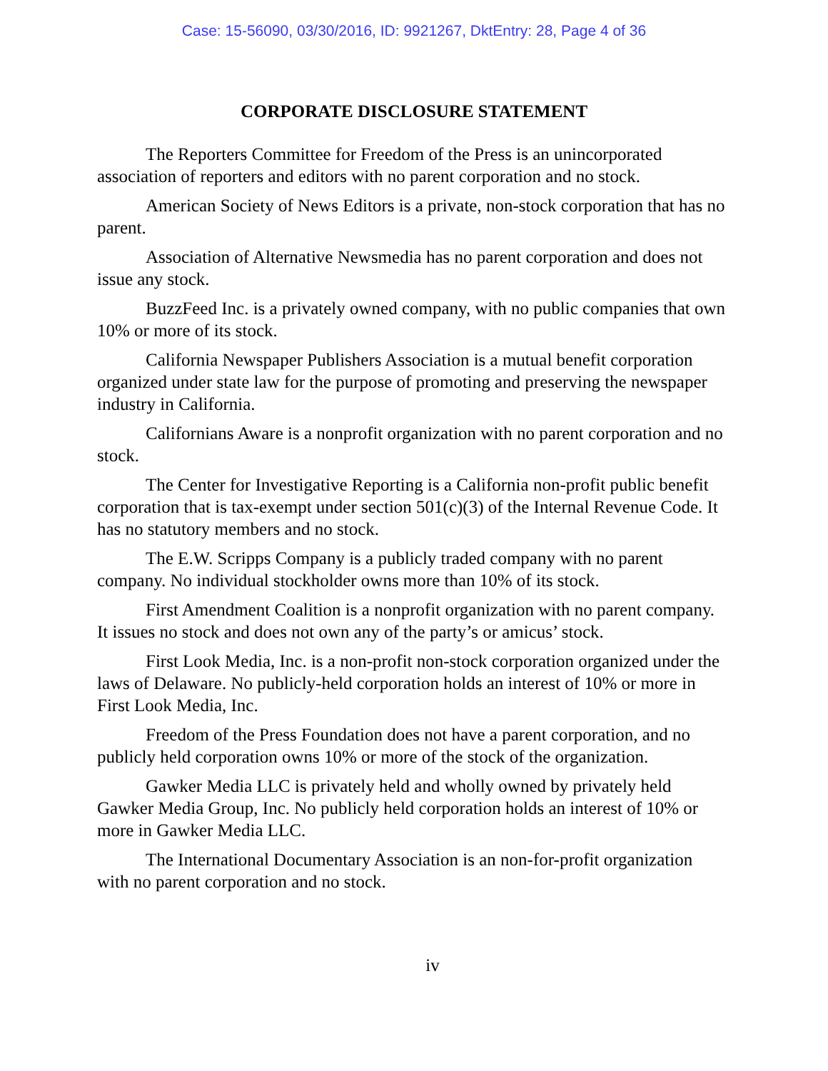Case: 15-56090, 03/30/2016, ID: 9921267, DktEntry: 28, Page 4 of 36
CORPORATE DISCLOSURE STATEMENT
The Reporters Committee for Freedom of the Press is an unincorporated association of reporters and editors with no parent corporation and no stock.
American Society of News Editors is a private, non-stock corporation that has no parent.
Association of Alternative Newsmedia has no parent corporation and does not issue any stock.
BuzzFeed Inc. is a privately owned company, with no public companies that own 10% or more of its stock.
California Newspaper Publishers Association is a mutual benefit corporation organized under state law for the purpose of promoting and preserving the newspaper industry in California.
Californians Aware is a nonprofit organization with no parent corporation and no stock.
The Center for Investigative Reporting is a California non-profit public benefit corporation that is tax-exempt under section 501(c)(3) of the Internal Revenue Code. It has no statutory members and no stock.
The E.W. Scripps Company is a publicly traded company with no parent company. No individual stockholder owns more than 10% of its stock.
First Amendment Coalition is a nonprofit organization with no parent company. It issues no stock and does not own any of the party’s or amicus’ stock.
First Look Media, Inc. is a non-profit non-stock corporation organized under the laws of Delaware. No publicly-held corporation holds an interest of 10% or more in First Look Media, Inc.
Freedom of the Press Foundation does not have a parent corporation, and no publicly held corporation owns 10% or more of the stock of the organization.
Gawker Media LLC is privately held and wholly owned by privately held Gawker Media Group, Inc. No publicly held corporation holds an interest of 10% or more in Gawker Media LLC.
The International Documentary Association is an non-for-profit organization with no parent corporation and no stock.
iv